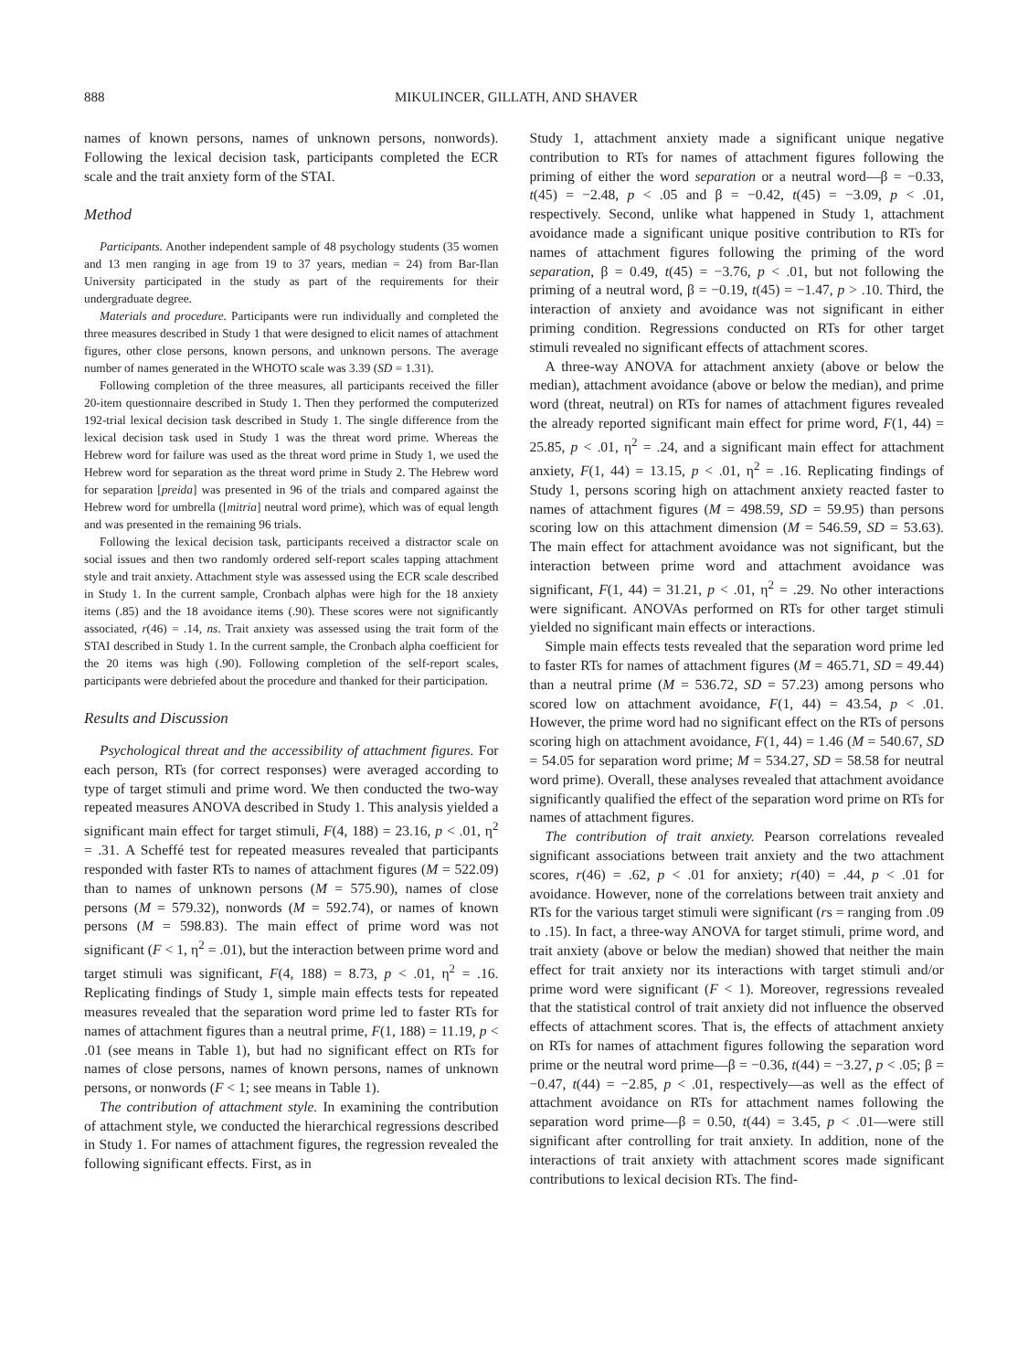888 MIKULINCER, GILLATH, AND SHAVER
names of known persons, names of unknown persons, nonwords). Following the lexical decision task, participants completed the ECR scale and the trait anxiety form of the STAI.
Method
Participants. Another independent sample of 48 psychology students (35 women and 13 men ranging in age from 19 to 37 years, median = 24) from Bar-Ilan University participated in the study as part of the requirements for their undergraduate degree.
Materials and procedure. Participants were run individually and completed the three measures described in Study 1 that were designed to elicit names of attachment figures, other close persons, known persons, and unknown persons. The average number of names generated in the WHOTO scale was 3.39 (SD = 1.31).
Following completion of the three measures, all participants received the filler 20-item questionnaire described in Study 1. Then they performed the computerized 192-trial lexical decision task described in Study 1. The single difference from the lexical decision task used in Study 1 was the threat word prime. Whereas the Hebrew word for failure was used as the threat word prime in Study 1, we used the Hebrew word for separation as the threat word prime in Study 2. The Hebrew word for separation [preida] was presented in 96 of the trials and compared against the Hebrew word for umbrella ([mitria] neutral word prime), which was of equal length and was presented in the remaining 96 trials.
Following the lexical decision task, participants received a distractor scale on social issues and then two randomly ordered self-report scales tapping attachment style and trait anxiety. Attachment style was assessed using the ECR scale described in Study 1. In the current sample, Cronbach alphas were high for the 18 anxiety items (.85) and the 18 avoidance items (.90). These scores were not significantly associated, r(46) = .14, ns. Trait anxiety was assessed using the trait form of the STAI described in Study 1. In the current sample, the Cronbach alpha coefficient for the 20 items was high (.90). Following completion of the self-report scales, participants were debriefed about the procedure and thanked for their participation.
Results and Discussion
Psychological threat and the accessibility of attachment figures. For each person, RTs (for correct responses) were averaged according to type of target stimuli and prime word. We then conducted the two-way repeated measures ANOVA described in Study 1. This analysis yielded a significant main effect for target stimuli, F(4, 188) = 23.16, p < .01, η<sup>2</sup> = .31. A Scheffé test for repeated measures revealed that participants responded with faster RTs to names of attachment figures (M = 522.09) than to names of unknown persons (M = 575.90), names of close persons (M = 579.32), nonwords (M = 592.74), or names of known persons (M = 598.83). The main effect of prime word was not significant (F < 1, η<sup>2</sup> = .01), but the interaction between prime word and target stimuli was significant, F(4, 188) = 8.73, p < .01, η<sup>2</sup> = .16. Replicating findings of Study 1, simple main effects tests for repeated measures revealed that the separation word prime led to faster RTs for names of attachment figures than a neutral prime, F(1, 188) = 11.19, p < .01 (see means in Table 1), but had no significant effect on RTs for names of close persons, names of known persons, names of unknown persons, or nonwords (F < 1; see means in Table 1).
The contribution of attachment style. In examining the contribution of attachment style, we conducted the hierarchical regressions described in Study 1. For names of attachment figures, the regression revealed the following significant effects. First, as in
Study 1, attachment anxiety made a significant unique negative contribution to RTs for names of attachment figures following the priming of either the word separation or a neutral word—β = −0.33, t(45) = −2.48, p < .05 and β = −0.42, t(45) = −3.09, p < .01, respectively. Second, unlike what happened in Study 1, attachment avoidance made a significant unique positive contribution to RTs for names of attachment figures following the priming of the word separation, β = 0.49, t(45) = −3.76, p < .01, but not following the priming of a neutral word, β = −0.19, t(45) = −1.47, p > .10. Third, the interaction of anxiety and avoidance was not significant in either priming condition. Regressions conducted on RTs for other target stimuli revealed no significant effects of attachment scores.
A three-way ANOVA for attachment anxiety (above or below the median), attachment avoidance (above or below the median), and prime word (threat, neutral) on RTs for names of attachment figures revealed the already reported significant main effect for prime word, F(1, 44) = 25.85, p < .01, η<sup>2</sup> = .24, and a significant main effect for attachment anxiety, F(1, 44) = 13.15, p < .01, η<sup>2</sup> = .16. Replicating findings of Study 1, persons scoring high on attachment anxiety reacted faster to names of attachment figures (M = 498.59, SD = 59.95) than persons scoring low on this attachment dimension (M = 546.59, SD = 53.63). The main effect for attachment avoidance was not significant, but the interaction between prime word and attachment avoidance was significant, F(1, 44) = 31.21, p < .01, η<sup>2</sup> = .29. No other interactions were significant. ANOVAs performed on RTs for other target stimuli yielded no significant main effects or interactions.
Simple main effects tests revealed that the separation word prime led to faster RTs for names of attachment figures (M = 465.71, SD = 49.44) than a neutral prime (M = 536.72, SD = 57.23) among persons who scored low on attachment avoidance, F(1, 44) = 43.54, p < .01. However, the prime word had no significant effect on the RTs of persons scoring high on attachment avoidance, F(1, 44) = 1.46 (M = 540.67, SD = 54.05 for separation word prime; M = 534.27, SD = 58.58 for neutral word prime). Overall, these analyses revealed that attachment avoidance significantly qualified the effect of the separation word prime on RTs for names of attachment figures.
The contribution of trait anxiety. Pearson correlations revealed significant associations between trait anxiety and the two attachment scores, r(46) = .62, p < .01 for anxiety; r(40) = .44, p < .01 for avoidance. However, none of the correlations between trait anxiety and RTs for the various target stimuli were significant (rs = ranging from .09 to .15). In fact, a three-way ANOVA for target stimuli, prime word, and trait anxiety (above or below the median) showed that neither the main effect for trait anxiety nor its interactions with target stimuli and/or prime word were significant (F < 1). Moreover, regressions revealed that the statistical control of trait anxiety did not influence the observed effects of attachment scores. That is, the effects of attachment anxiety on RTs for names of attachment figures following the separation word prime or the neutral word prime—β = −0.36, t(44) = −3.27, p < .05; β = −0.47, t(44) = −2.85, p < .01, respectively—as well as the effect of attachment avoidance on RTs for attachment names following the separation word prime—β = 0.50, t(44) = 3.45, p < .01—were still significant after controlling for trait anxiety. In addition, none of the interactions of trait anxiety with attachment scores made significant contributions to lexical decision RTs. The find-